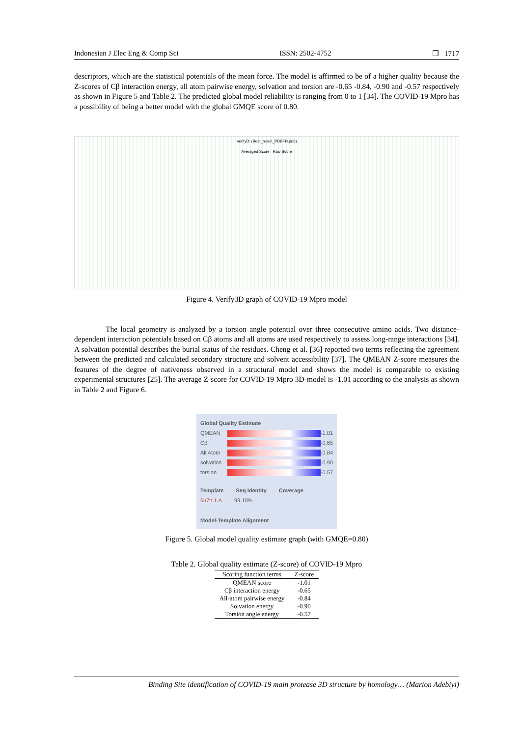Indonesian J Elec Eng & Comp Sci ISSN: 2502-4752 ❒ 1717
descriptors, which are the statistical potentials of the mean force. The model is affirmed to be of a higher quality because the Z-scores of Cβ interaction energy, all atom pairwise energy, solvation and torsion are -0.65 -0.84, -0.90 and -0.57 respectively as shown in Figure 5 and Table 2. The predicted global model reliability is ranging from 0 to 1 [34]. The COVID-19 Mpro has a possibility of being a better model with the global GMQE score of 0.80.
VerifyD: (Best_result_PDBFH.pdb)
Averaged Score Raw Score
Figure 4. Verify3D graph of COVID-19 Mpro model
The local geometry is analyzed by a torsion angle potential over three consecutive amino acids. Two distance-dependent interaction potentials based on Cβ atoms and all atoms are used respectively to assess long-range interactions [34]. A solvation potential describes the burial status of the residues. Cheng et al. [36] reported two terms reflecting the agreement between the predicted and calculated secondary structure and solvent accessibility [37]. The QMEAN Z-score measures the features of the degree of nativeness observed in a structural model and shows the model is comparable to existing experimental structures [25]. The average Z-score for COVID-19 Mpro 3D-model is -1.01 according to the analysis as shown in Table 2 and Figure 6.
Global Quality Estimate
QMEAN -1.01
Cβ -0.65
All Atom -0.84
solvation -0.90
torsion -0.57
Template Seq Identity Coverage
6u7h.1.A 99.10%
Model-Template Alignment
Figure 5. Global model quality estimate graph (with GMQE=0.80)
Table 2. Global quality estimate (Z-score) of COVID-19 Mpro
| Scoring function terms | Z-score |
| --- | --- |
| QMEAN score | -1.01 |
| Cβ interaction energy | -0.65 |
| All-atom pairwise energy | -0.84 |
| Solvation energy | -0.90 |
| Torsion angle energy | -0.57 |
Binding Site identification of COVID-19 main protease 3D structure by homology… (Marion Adebiyi)